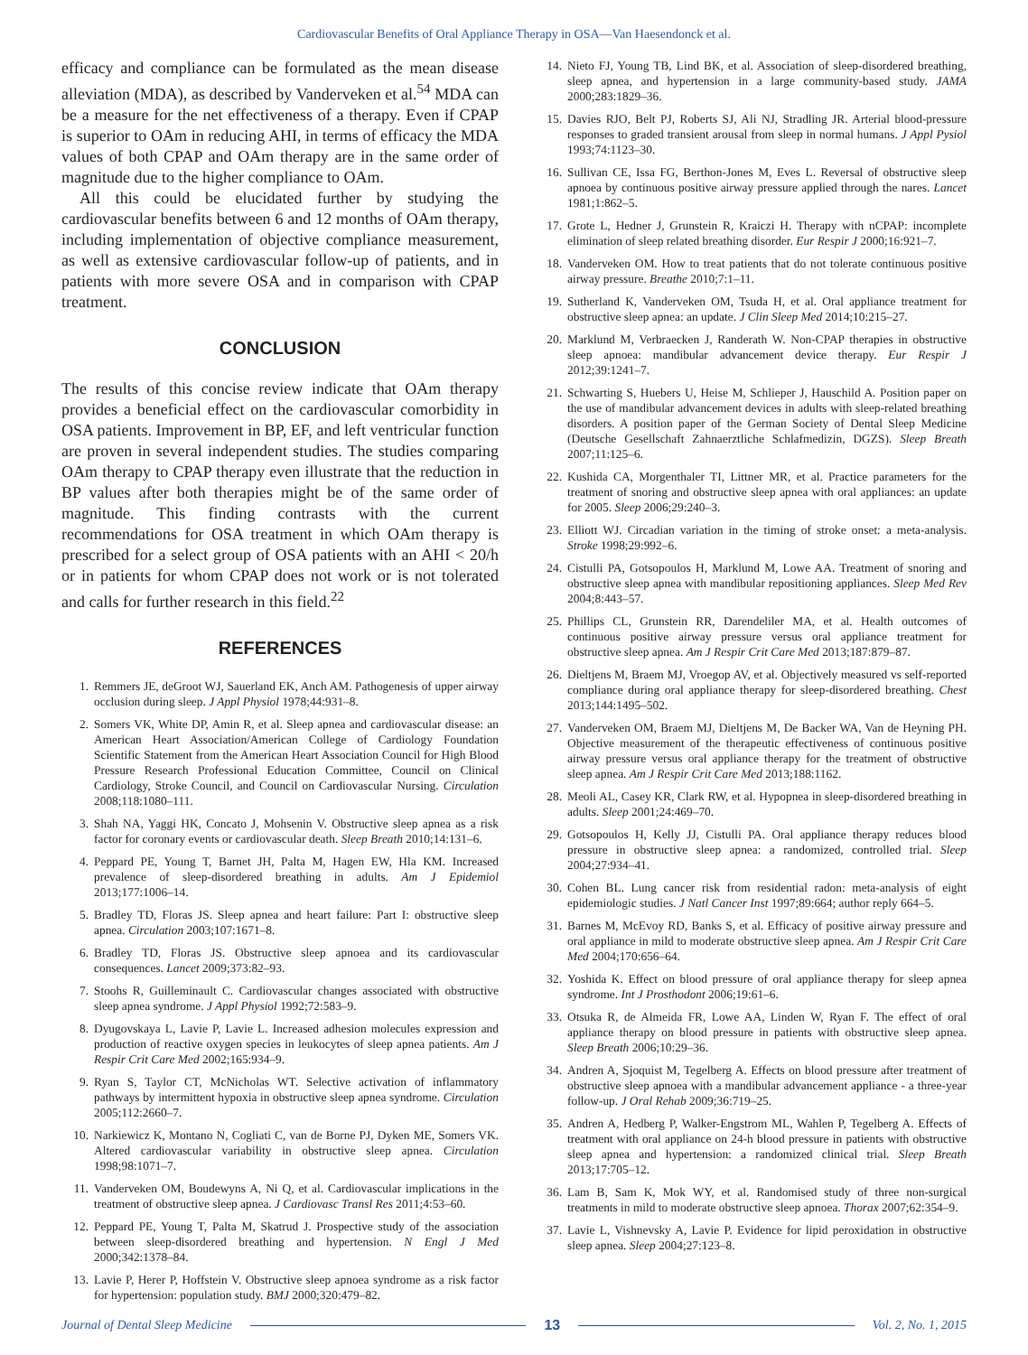Cardiovascular Benefits of Oral Appliance Therapy in OSA—Van Haesendonck et al.
efficacy and compliance can be formulated as the mean disease alleviation (MDA), as described by Vanderveken et al.<sup>54</sup> MDA can be a measure for the net effectiveness of a therapy. Even if CPAP is superior to OAm in reducing AHI, in terms of efficacy the MDA values of both CPAP and OAm therapy are in the same order of magnitude due to the higher compliance to OAm.
All this could be elucidated further by studying the cardiovascular benefits between 6 and 12 months of OAm therapy, including implementation of objective compliance measurement, as well as extensive cardiovascular follow-up of patients, and in patients with more severe OSA and in comparison with CPAP treatment.
CONCLUSION
The results of this concise review indicate that OAm therapy provides a beneficial effect on the cardiovascular comorbidity in OSA patients. Improvement in BP, EF, and left ventricular function are proven in several independent studies. The studies comparing OAm therapy to CPAP therapy even illustrate that the reduction in BP values after both therapies might be of the same order of magnitude. This finding contrasts with the current recommendations for OSA treatment in which OAm therapy is prescribed for a select group of OSA patients with an AHI < 20/h or in patients for whom CPAP does not work or is not tolerated and calls for further research in this field.<sup>22</sup>
REFERENCES
1. Remmers JE, deGroot WJ, Sauerland EK, Anch AM. Pathogenesis of upper airway occlusion during sleep. J Appl Physiol 1978;44:931–8.
2. Somers VK, White DP, Amin R, et al. Sleep apnea and cardiovascular disease: an American Heart Association/American College of Cardiology Foundation Scientific Statement from the American Heart Association Council for High Blood Pressure Research Professional Education Committee, Council on Clinical Cardiology, Stroke Council, and Council on Cardiovascular Nursing. Circulation 2008;118:1080–111.
3. Shah NA, Yaggi HK, Concato J, Mohsenin V. Obstructive sleep apnea as a risk factor for coronary events or cardiovascular death. Sleep Breath 2010;14:131–6.
4. Peppard PE, Young T, Barnet JH, Palta M, Hagen EW, Hla KM. Increased prevalence of sleep-disordered breathing in adults. Am J Epidemiol 2013;177:1006–14.
5. Bradley TD, Floras JS. Sleep apnea and heart failure: Part I: obstructive sleep apnea. Circulation 2003;107:1671–8.
6. Bradley TD, Floras JS. Obstructive sleep apnoea and its cardiovascular consequences. Lancet 2009;373:82–93.
7. Stoohs R, Guilleminault C. Cardiovascular changes associated with obstructive sleep apnea syndrome. J Appl Physiol 1992;72:583–9.
8. Dyugovskaya L, Lavie P, Lavie L. Increased adhesion molecules expression and production of reactive oxygen species in leukocytes of sleep apnea patients. Am J Respir Crit Care Med 2002;165:934–9.
9. Ryan S, Taylor CT, McNicholas WT. Selective activation of inflammatory pathways by intermittent hypoxia in obstructive sleep apnea syndrome. Circulation 2005;112:2660–7.
10. Narkiewicz K, Montano N, Cogliati C, van de Borne PJ, Dyken ME, Somers VK. Altered cardiovascular variability in obstructive sleep apnea. Circulation 1998;98:1071–7.
11. Vanderveken OM, Boudewyns A, Ni Q, et al. Cardiovascular implications in the treatment of obstructive sleep apnea. J Cardiovasc Transl Res 2011;4:53–60.
12. Peppard PE, Young T, Palta M, Skatrud J. Prospective study of the association between sleep-disordered breathing and hypertension. N Engl J Med 2000;342:1378–84.
13. Lavie P, Herer P, Hoffstein V. Obstructive sleep apnoea syndrome as a risk factor for hypertension: population study. BMJ 2000;320:479–82.
14. Nieto FJ, Young TB, Lind BK, et al. Association of sleep-disordered breathing, sleep apnea, and hypertension in a large community-based study. JAMA 2000;283:1829–36.
15. Davies RJO, Belt PJ, Roberts SJ, Ali NJ, Stradling JR. Arterial blood-pressure responses to graded transient arousal from sleep in normal humans. J Appl Pysiol 1993;74:1123–30.
16. Sullivan CE, Issa FG, Berthon-Jones M, Eves L. Reversal of obstructive sleep apnoea by continuous positive airway pressure applied through the nares. Lancet 1981;1:862–5.
17. Grote L, Hedner J, Grunstein R, Kraiczi H. Therapy with nCPAP: incomplete elimination of sleep related breathing disorder. Eur Respir J 2000;16:921–7.
18. Vanderveken OM. How to treat patients that do not tolerate continuous positive airway pressure. Breathe 2010;7:1–11.
19. Sutherland K, Vanderveken OM, Tsuda H, et al. Oral appliance treatment for obstructive sleep apnea: an update. J Clin Sleep Med 2014;10:215–27.
20. Marklund M, Verbraecken J, Randerath W. Non-CPAP therapies in obstructive sleep apnoea: mandibular advancement device therapy. Eur Respir J 2012;39:1241–7.
21. Schwarting S, Huebers U, Heise M, Schlieper J, Hauschild A. Position paper on the use of mandibular advancement devices in adults with sleep-related breathing disorders. A position paper of the German Society of Dental Sleep Medicine (Deutsche Gesellschaft Zahnaerztliche Schlafmedizin, DGZS). Sleep Breath 2007;11:125–6.
22. Kushida CA, Morgenthaler TI, Littner MR, et al. Practice parameters for the treatment of snoring and obstructive sleep apnea with oral appliances: an update for 2005. Sleep 2006;29:240–3.
23. Elliott WJ. Circadian variation in the timing of stroke onset: a meta-analysis. Stroke 1998;29:992–6.
24. Cistulli PA, Gotsopoulos H, Marklund M, Lowe AA. Treatment of snoring and obstructive sleep apnea with mandibular repositioning appliances. Sleep Med Rev 2004;8:443–57.
25. Phillips CL, Grunstein RR, Darendeliler MA, et al. Health outcomes of continuous positive airway pressure versus oral appliance treatment for obstructive sleep apnea. Am J Respir Crit Care Med 2013;187:879–87.
26. Dieltjens M, Braem MJ, Vroegop AV, et al. Objectively measured vs self-reported compliance during oral appliance therapy for sleep-disordered breathing. Chest 2013;144:1495–502.
27. Vanderveken OM, Braem MJ, Dieltjens M, De Backer WA, Van de Heyning PH. Objective measurement of the therapeutic effectiveness of continuous positive airway pressure versus oral appliance therapy for the treatment of obstructive sleep apnea. Am J Respir Crit Care Med 2013;188:1162.
28. Meoli AL, Casey KR, Clark RW, et al. Hypopnea in sleep-disordered breathing in adults. Sleep 2001;24:469–70.
29. Gotsopoulos H, Kelly JJ, Cistulli PA. Oral appliance therapy reduces blood pressure in obstructive sleep apnea: a randomized, controlled trial. Sleep 2004;27:934–41.
30. Cohen BL. Lung cancer risk from residential radon: meta-analysis of eight epidemiologic studies. J Natl Cancer Inst 1997;89:664; author reply 664–5.
31. Barnes M, McEvoy RD, Banks S, et al. Efficacy of positive airway pressure and oral appliance in mild to moderate obstructive sleep apnea. Am J Respir Crit Care Med 2004;170:656–64.
32. Yoshida K. Effect on blood pressure of oral appliance therapy for sleep apnea syndrome. Int J Prosthodont 2006;19:61–6.
33. Otsuka R, de Almeida FR, Lowe AA, Linden W, Ryan F. The effect of oral appliance therapy on blood pressure in patients with obstructive sleep apnea. Sleep Breath 2006;10:29–36.
34. Andren A, Sjoquist M, Tegelberg A. Effects on blood pressure after treatment of obstructive sleep apnoea with a mandibular advancement appliance - a three-year follow-up. J Oral Rehab 2009;36:719–25.
35. Andren A, Hedberg P, Walker-Engstrom ML, Wahlen P, Tegelberg A. Effects of treatment with oral appliance on 24-h blood pressure in patients with obstructive sleep apnea and hypertension: a randomized clinical trial. Sleep Breath 2013;17:705–12.
36. Lam B, Sam K, Mok WY, et al. Randomised study of three non-surgical treatments in mild to moderate obstructive sleep apnoea. Thorax 2007;62:354–9.
37. Lavie L, Vishnevsky A, Lavie P. Evidence for lipid peroxidation in obstructive sleep apnea. Sleep 2004;27:123–8.
Journal of Dental Sleep Medicine 13 Vol. 2, No. 1, 2015